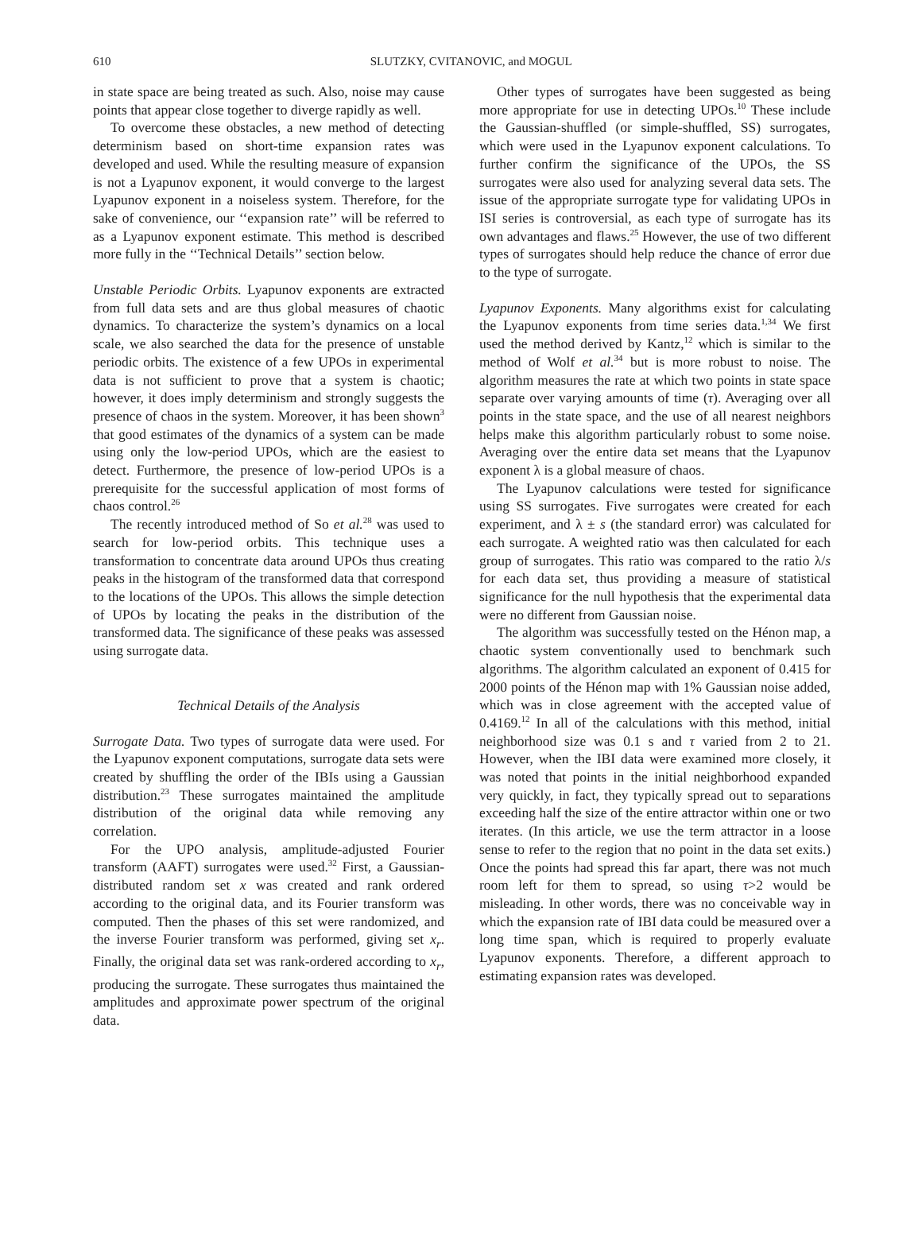610
SLUTZKY, CVITANOVIC, and MOGUL
in state space are being treated as such. Also, noise may cause points that appear close together to diverge rapidly as well.
To overcome these obstacles, a new method of detecting determinism based on short-time expansion rates was developed and used. While the resulting measure of expansion is not a Lyapunov exponent, it would converge to the largest Lyapunov exponent in a noiseless system. Therefore, for the sake of convenience, our ‘‘expansion rate’’ will be referred to as a Lyapunov exponent estimate. This method is described more fully in the ‘‘Technical Details’’ section below.
Unstable Periodic Orbits. Lyapunov exponents are extracted from full data sets and are thus global measures of chaotic dynamics. To characterize the system’s dynamics on a local scale, we also searched the data for the presence of unstable periodic orbits. The existence of a few UPOs in experimental data is not sufficient to prove that a system is chaotic; however, it does imply determinism and strongly suggests the presence of chaos in the system. Moreover, it has been shown<sup>3</sup> that good estimates of the dynamics of a system can be made using only the low-period UPOs, which are the easiest to detect. Furthermore, the presence of low-period UPOs is a prerequisite for the successful application of most forms of chaos control.<sup>26</sup>
The recently introduced method of So et al.<sup>28</sup> was used to search for low-period orbits. This technique uses a transformation to concentrate data around UPOs thus creating peaks in the histogram of the transformed data that correspond to the locations of the UPOs. This allows the simple detection of UPOs by locating the peaks in the distribution of the transformed data. The significance of these peaks was assessed using surrogate data.
Technical Details of the Analysis
Surrogate Data. Two types of surrogate data were used. For the Lyapunov exponent computations, surrogate data sets were created by shuffling the order of the IBIs using a Gaussian distribution.<sup>23</sup> These surrogates maintained the amplitude distribution of the original data while removing any correlation.
For the UPO analysis, amplitude-adjusted Fourier transform (AAFT) surrogates were used.<sup>32</sup> First, a Gaussian-distributed random set x was created and rank ordered according to the original data, and its Fourier transform was computed. Then the phases of this set were randomized, and the inverse Fourier transform was performed, giving set x<sub>r</sub>. Finally, the original data set was rank-ordered according to x<sub>r</sub>, producing the surrogate. These surrogates thus maintained the amplitudes and approximate power spectrum of the original data.
Other types of surrogates have been suggested as being more appropriate for use in detecting UPOs.<sup>10</sup> These include the Gaussian-shuffled (or simple-shuffled, SS) surrogates, which were used in the Lyapunov exponent calculations. To further confirm the significance of the UPOs, the SS surrogates were also used for analyzing several data sets. The issue of the appropriate surrogate type for validating UPOs in ISI series is controversial, as each type of surrogate has its own advantages and flaws.<sup>25</sup> However, the use of two different types of surrogates should help reduce the chance of error due to the type of surrogate.
Lyapunov Exponents. Many algorithms exist for calculating the Lyapunov exponents from time series data.<sup>1,34</sup> We first used the method derived by Kantz,<sup>12</sup> which is similar to the method of Wolf et al.<sup>34</sup> but is more robust to noise. The algorithm measures the rate at which two points in state space separate over varying amounts of time (τ). Averaging over all points in the state space, and the use of all nearest neighbors helps make this algorithm particularly robust to some noise. Averaging over the entire data set means that the Lyapunov exponent λ is a global measure of chaos.
The Lyapunov calculations were tested for significance using SS surrogates. Five surrogates were created for each experiment, and λ ± s (the standard error) was calculated for each surrogate. A weighted ratio was then calculated for each group of surrogates. This ratio was compared to the ratio λ/s for each data set, thus providing a measure of statistical significance for the null hypothesis that the experimental data were no different from Gaussian noise.
The algorithm was successfully tested on the Hénon map, a chaotic system conventionally used to benchmark such algorithms. The algorithm calculated an exponent of 0.415 for 2000 points of the Hénon map with 1% Gaussian noise added, which was in close agreement with the accepted value of 0.4169.<sup>12</sup> In all of the calculations with this method, initial neighborhood size was 0.1 s and τ varied from 2 to 21. However, when the IBI data were examined more closely, it was noted that points in the initial neighborhood expanded very quickly, in fact, they typically spread out to separations exceeding half the size of the entire attractor within one or two iterates. (In this article, we use the term attractor in a loose sense to refer to the region that no point in the data set exits.) Once the points had spread this far apart, there was not much room left for them to spread, so using τ>2 would be misleading. In other words, there was no conceivable way in which the expansion rate of IBI data could be measured over a long time span, which is required to properly evaluate Lyapunov exponents. Therefore, a different approach to estimating expansion rates was developed.